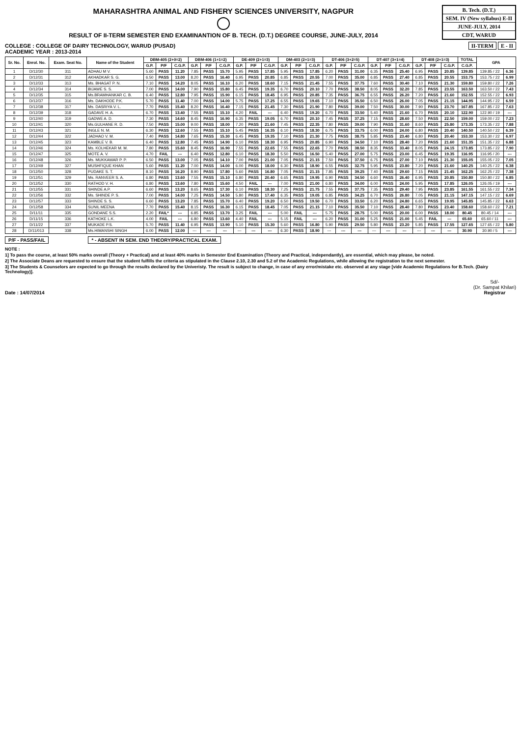MAHARASHTRA ANIMAL AND FISHERY SCIENCES UNIVERSITY, NAGPUR
RESULT OF II-TERM SEMESTER END EXAMINANTION OF B. TECH. (D.T.) DEGREE COURSE, JUNE-JULY, 2014
B. Tech. (D.T.)
SEM. IV (New syllabus) E-II
JUNE-JULY, 2014
CDT, WARUD
COLLEGE : COLLEGE OF DAIRY TECHNOLOGY, WARUD (PUSAD)
ACADEMIC YEAR : 2013-2014
II-TERM E - II
| Sr. No. | Enrol. No. | Exam. Seat No. | Name of the Student | DBM-405 (2+0=2) | | | DBM-406 (1+1=2) | | | DE-409 (2+1=3) | | | DM-403 (2+1=3) | | | DT-406 (3+2=5) | | | DT-407 (3+1=4) | | | DT-408 (2+1=3) | | | TOTAL | GPA | |
| --- | --- | --- | --- | --- | --- | --- | --- | --- | --- | --- | --- | --- | --- | --- | --- | --- | --- | --- | --- | --- | --- | --- | --- | --- | --- | --- | --- |
| | | | | G.P. | P/F | C.G.P. | G.P. | P/F | C.G.P. | G.P. | P/F | C.G.P. | G.P. | P/F | C.G.P. | G.P. | P/F | C.G.P. | G.P. | P/F | C.G.P. | G.P. | P/F | C.G.P. | C.G.P. | | |
| 1 | D/12/30 | 311 | ADHAU M V. | 5.60 | PASS | 11.20 | 7.85 | PASS | 15.70 | 5.95 | PASS | 17.85 | 5.95 | PASS | 17.85 | 6.20 | PASS | 31.00 | 6.35 | PASS | 25.40 | 6.95 | PASS | 20.85 | 139.85 | 139.85 / 22 | 6.36 |
| 2 | D/12/31 | 312 | AKHADKAR S. G. | 6.50 | PASS | 13.00 | 8.20 | PASS | 16.40 | 6.95 | PASS | 20.85 | 6.85 | PASS | 20.55 | 7.00 | PASS | 35.00 | 6.85 | PASS | 27.40 | 6.85 | PASS | 20.55 | 153.75 | 153.75 / 22 | 6.99 |
| 3 | D/12/33 | 313 | Ms. BHAGAT P. N. | 7.10 | PASS | 14.20 | 8.05 | PASS | 16.10 | 6.20 | PASS | 18.60 | 7.15 | PASS | 21.45 | 7.55 | PASS | 37.75 | 7.60 | PASS | 30.40 | 7.10 | PASS | 21.30 | 159.80 | 159.80 / 22 | 7.26 |
| 4 | D/12/34 | 314 | BIJAWE S. S. | 7.00 | PASS | 14.00 | 7.90 | PASS | 15.80 | 6.45 | PASS | 19.35 | 6.70 | PASS | 20.10 | 7.70 | PASS | 38.50 | 8.05 | PASS | 32.20 | 7.85 | PASS | 23.55 | 163.50 | 163.50 / 22 | 7.43 |
| 5 | D/12/35 | 315 | Ms.BRAMHANKAR C. B. | 6.40 | PASS | 12.80 | 7.95 | PASS | 15.90 | 6.15 | PASS | 18.45 | 6.95 | PASS | 20.85 | 7.35 | PASS | 36.75 | 6.55 | PASS | 26.20 | 7.20 | PASS | 21.60 | 152.55 | 152.55 / 22 | 6.93 |
| 6 | D/12/37 | 316 | Ms. DAKHODE P.K. | 5.70 | PASS | 11.40 | 7.00 | PASS | 14.00 | 5.75 | PASS | 17.25 | 6.55 | PASS | 19.65 | 7.10 | PASS | 35.50 | 6.50 | PASS | 26.00 | 7.05 | PASS | 21.15 | 144.95 | 144.95 / 22 | 6.59 |
| 7 | D/12/38 | 317 | Ms. DASRIYA V. L. | 7.70 | PASS | 15.40 | 8.20 | PASS | 16.40 | 7.15 | PASS | 21.45 | 7.30 | PASS | 21.90 | 7.80 | PASS | 39.00 | 7.50 | PASS | 30.00 | 7.90 | PASS | 23.70 | 167.85 | 167.85 / 22 | 7.63 |
| 8 | D/12/39 | 318 | GADAVE H. A. | 6.70 | PASS | 13.40 | 7.55 | PASS | 15.10 | 4.20 | FAIL | --- | 6.40 | PASS | 19.20 | 6.70 | PASS | 33.50 | 5.40 | PASS | 21.60 | 6.70 | PASS | 20.10 | 122.90 | 122.90 / 19 | --- |
| 9 | D/12/40 | 319 | GADWE A. D. | 7.30 | PASS | 14.60 | 8.45 | PASS | 16.90 | 6.35 | PASS | 19.05 | 6.70 | PASS | 20.10 | 7.45 | PASS | 37.25 | 7.15 | PASS | 28.60 | 7.50 | PASS | 22.50 | 159.00 | 159.00 / 22 | 7.23 |
| 10 | D/12/41 | 320 | Ms.GULHANE R. D. | 7.50 | PASS | 15.00 | 9.00 | PASS | 18.00 | 7.20 | PASS | 21.60 | 7.45 | PASS | 22.35 | 7.80 | PASS | 39.00 | 7.90 | PASS | 31.60 | 8.60 | PASS | 25.80 | 173.35 | 173.35 / 22 | 7.88 |
| 11 | D/12/43 | 321 | INGLE N. M. | 6.30 | PASS | 12.60 | 7.55 | PASS | 15.10 | 5.45 | PASS | 16.35 | 6.10 | PASS | 18.30 | 6.75 | PASS | 33.75 | 6.00 | PASS | 24.00 | 6.80 | PASS | 20.40 | 140.50 | 140.50 / 22 | 6.39 |
| 12 | D/12/44 | 322 | JADHAO V. M. | 7.40 | PASS | 14.80 | 7.65 | PASS | 15.30 | 6.45 | PASS | 19.35 | 7.10 | PASS | 21.30 | 7.75 | PASS | 38.75 | 5.85 | PASS | 23.40 | 6.80 | PASS | 20.40 | 153.30 | 153.30 / 22 | 6.97 |
| 13 | D/12/45 | 323 | KAMBLE V. B. | 6.40 | PASS | 12.80 | 7.45 | PASS | 14.90 | 6.10 | PASS | 18.30 | 6.95 | PASS | 20.85 | 6.90 | PASS | 34.50 | 7.10 | PASS | 28.40 | 7.20 | PASS | 21.60 | 151.35 | 151.35 / 22 | 6.88 |
| 14 | D/12/46 | 324 | Ms. KOLHEKAR M. M. | 7.80 | PASS | 15.60 | 8.45 | PASS | 16.90 | 7.55 | PASS | 22.65 | 7.55 | PASS | 22.65 | 7.70 | PASS | 38.50 | 8.35 | PASS | 33.40 | 8.05 | PASS | 24.15 | 173.85 | 173.85 / 22 | 7.90 |
| 15 | D/12/47 | 325 | MOTE A. V. | 4.70 | FAIL | --- | 6.40 | PASS | 12.80 | 6.10 | PASS | 18.30 | 5.50 | PASS | 16.50 | 5.40 | PASS | 27.00 | 5.75 | PASS | 23.00 | 6.45 | PASS | 19.35 | 116.95 | 116.95 / 20 | --- |
| 16 | D/12/48 | 326 | Ms. MUKKAWAR P. P. | 6.50 | PASS | 13.00 | 7.05 | PASS | 14.10 | 7.00 | PASS | 21.00 | 7.05 | PASS | 21.15 | 7.50 | PASS | 37.50 | 6.75 | PASS | 27.00 | 7.10 | PASS | 21.30 | 155.05 | 155.05 / 22 | 7.05 |
| 17 | D/12/49 | 327 | MUSHFIQUE KHAN | 5.60 | PASS | 11.20 | 7.00 | PASS | 14.00 | 6.00 | PASS | 18.00 | 6.30 | PASS | 18.90 | 6.55 | PASS | 32.75 | 5.95 | PASS | 23.80 | 7.20 | PASS | 21.60 | 140.25 | 140.25 / 22 | 6.38 |
| 18 | D/12/50 | 328 | PUDAKE S. T. | 8.10 | PASS | 16.20 | 8.90 | PASS | 17.80 | 5.60 | PASS | 16.80 | 7.05 | PASS | 21.15 | 7.85 | PASS | 39.25 | 7.40 | PASS | 29.60 | 7.15 | PASS | 21.45 | 162.25 | 162.25 / 22 | 7.38 |
| 19 | D/12/51 | 329 | Ms. RANVEER S. A. | 6.80 | PASS | 13.60 | 7.55 | PASS | 15.10 | 6.80 | PASS | 20.40 | 6.65 | PASS | 19.95 | 6.90 | PASS | 34.50 | 6.60 | PASS | 26.40 | 6.95 | PASS | 20.85 | 150.80 | 150.80 / 22 | 6.85 |
| 20 | D/12/52 | 330 | RATHOD V. H. | 6.80 | PASS | 13.60 | 7.80 | PASS | 15.60 | 4.50 | FAIL | --- | 7.00 | PASS | 21.00 | 6.80 | PASS | 34.00 | 6.00 | PASS | 24.00 | 5.95 | PASS | 17.85 | 126.05 | 126.05 / 19 | --- |
| 21 | D/12/55 | 331 | SHINDE A.P. | 6.60 | PASS | 13.20 | 8.65 | PASS | 17.30 | 6.10 | PASS | 18.30 | 7.25 | PASS | 21.75 | 7.55 | PASS | 37.75 | 7.35 | PASS | 29.40 | 7.95 | PASS | 23.85 | 161.55 | 161.55 / 22 | 7.34 |
| 22 | D/12/56 | 332 | Ms. SHINDE P. S. | 7.00 | PASS | 14.00 | 7.25 | PASS | 14.50 | 5.80 | PASS | 17.40 | 6.35 | PASS | 19.05 | 6.85 | PASS | 34.25 | 6.70 | PASS | 26.80 | 7.05 | PASS | 21.15 | 147.15 | 147.15 / 22 | 6.69 |
| 23 | D/12/57 | 333 | SHINDE S. S. | 6.60 | PASS | 13.20 | 7.85 | PASS | 15.70 | 6.40 | PASS | 19.20 | 6.50 | PASS | 19.50 | 6.70 | PASS | 33.50 | 6.20 | PASS | 24.80 | 6.65 | PASS | 19.95 | 145.85 | 145.85 / 22 | 6.63 |
| 24 | D/12/58 | 334 | SUNIL MEENA | 7.70 | PASS | 15.40 | 8.15 | PASS | 16.30 | 6.15 | PASS | 18.45 | 7.05 | PASS | 21.15 | 7.10 | PASS | 35.50 | 7.10 | PASS | 28.40 | 7.80 | PASS | 23.40 | 158.60 | 158.60 / 22 | 7.21 |
| 25 | D/11/11 | 335 | GONDANE S.S. | 2.20 | FAIL* | --- | 6.85 | PASS | 13.70 | 3.25 | FAIL | --- | 5.00 | FAIL | --- | 5.75 | PASS | 28.75 | 5.00 | PASS | 20.00 | 6.00 | PASS | 18.00 | 80.45 | 80.45 / 14 | --- |
| 26 | D/11/15 | 336 | KATHOKE L.K. | 4.00 | FAIL | --- | 6.80 | PASS | 13.60 | 4.40 | FAIL | --- | 5.15 | FAIL | --- | 6.20 | PASS | 31.00 | 5.25 | PASS | 21.00 | 5.45 | FAIL | --- | 65.60 | 65.60 / 11 | --- |
| 27 | D/11/22 | 337 | MUKADE P.S. | 5.70 | PASS | 11.40 | 6.95 | PASS | 13.90 | 5.10 | PASS | 15.30 | 5.60 | PASS | 16.80 | 5.90 | PASS | 29.50 | 5.80 | PASS | 23.20 | 5.85 | PASS | 17.55 | 127.65 | 127.65 / 22 | 5.80 |
| 28 | D/11/013 | 338 | Ms.HIMANSHI SINGH | 6.00 | PASS | 12.00 | --- | --- | --- | --- | --- | --- | 6.30 | PASS | 18.90 | --- | --- | --- | --- | --- | --- | --- | --- | --- | 30.90 | 30.90 / 5 | --- |
P/F - PASS/FAIL * - ABSENT IN SEM. END THEORY/PRACTICAL EXAM.
NOTE :
1] To pass the course, at least 50% marks overall (Theory + Practical) and at least 40% marks in Semester End Examination (Theory and Practical, independantly), are essential, which may please, be noted.
2] The Associate Deans are requested to ensure that the student fulfills the criteria as stipulated in the Clause 2.10, 2.30 and 5.2 of the Academic Regulations, while allowing the registration to the next semester.
3] The Students & Counselors are expected to go through the results declared by the Univeristy. The result is subject to change, in case of any error/mistake etc. observed at any stage [vide Academic Regulations for B.Tech. (Dairy Technology)].
Date : 14/07/2014
Sd/-
(Dr. Sampat Khilari)
Registrar